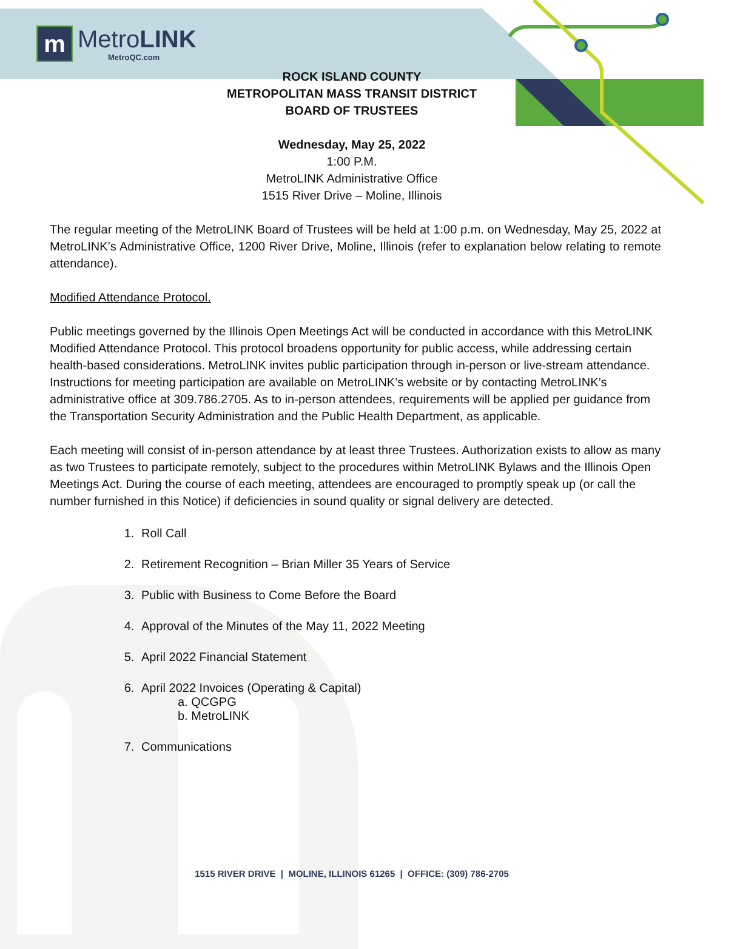m
MetroLINK
MetroQC.com
ROCK ISLAND COUNTY
METROPOLITAN MASS TRANSIT DISTRICT
BOARD OF TRUSTEES
Wednesday, May 25, 2022
1:00 P.M.
MetroLINK Administrative Office
1515 River Drive – Moline, Illinois
The regular meeting of the MetroLINK Board of Trustees will be held at 1:00 p.m. on Wednesday, May 25, 2022 at MetroLINK’s Administrative Office, 1200 River Drive, Moline, Illinois (refer to explanation below relating to remote attendance).
Modified Attendance Protocol.
Public meetings governed by the Illinois Open Meetings Act will be conducted in accordance with this MetroLINK Modified Attendance Protocol. This protocol broadens opportunity for public access, while addressing certain health-based considerations. MetroLINK invites public participation through in-person or live-stream attendance. Instructions for meeting participation are available on MetroLINK’s website or by contacting MetroLINK’s administrative office at 309.786.2705. As to in-person attendees, requirements will be applied per guidance from the Transportation Security Administration and the Public Health Department, as applicable.
Each meeting will consist of in-person attendance by at least three Trustees. Authorization exists to allow as many as two Trustees to participate remotely, subject to the procedures within MetroLINK Bylaws and the Illinois Open Meetings Act. During the course of each meeting, attendees are encouraged to promptly speak up (or call the number furnished in this Notice) if deficiencies in sound quality or signal delivery are detected.
1. Roll Call
2. Retirement Recognition – Brian Miller 35 Years of Service
3. Public with Business to Come Before the Board
4. Approval of the Minutes of the May 11, 2022 Meeting
5. April 2022 Financial Statement
6. April 2022 Invoices (Operating & Capital)
a. QCGPG
b. MetroLINK
7. Communications
1515 RIVER DRIVE | MOLINE, ILLINOIS 61265 | OFFICE: (309) 786-2705